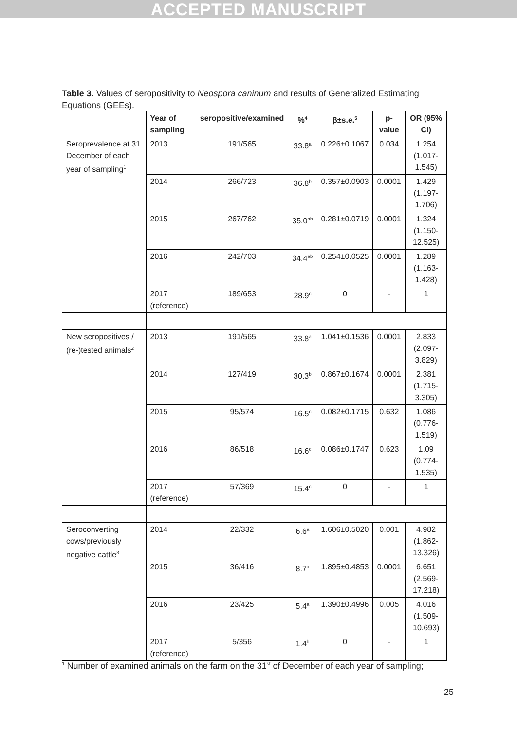ACCEPTED MANUSCRIPT
Table 3. Values of seropositivity to Neospora caninum and results of Generalized Estimating Equations (GEEs).
| | Year of sampling | seropositive/examined | %<sup>4</sup> | β±s.e.<sup>5</sup> | p-value | OR (95% CI) |
| --- | --- | --- | --- | --- | --- | --- |
| Seroprevalence at 31 December of each year of sampling<sup>1</sup> | 2013 | 191/565 | 33.8<sup>a</sup> | 0.226±0.1067 | 0.034 | 1.254 (1.017-1.545) |
| | 2014 | 266/723 | 36.8<sup>b</sup> | 0.357±0.0903 | 0.0001 | 1.429 (1.197-1.706) |
| | 2015 | 267/762 | 35.0<sup>ab</sup> | 0.281±0.0719 | 0.0001 | 1.324 (1.150-12.525) |
| | 2016 | 242/703 | 34.4<sup>ab</sup> | 0.254±0.0525 | 0.0001 | 1.289 (1.163-1.428) |
| | 2017 (reference) | 189/653 | 28.9<sup>c</sup> | 0 | - | 1 |
| New seropositives / (re-)tested animals<sup>2</sup> | 2013 | 191/565 | 33.8<sup>a</sup> | 1.041±0.1536 | 0.0001 | 2.833 (2.097-3.829) |
| | 2014 | 127/419 | 30.3<sup>b</sup> | 0.867±0.1674 | 0.0001 | 2.381 (1.715-3.305) |
| | 2015 | 95/574 | 16.5<sup>c</sup> | 0.082±0.1715 | 0.632 | 1.086 (0.776-1.519) |
| | 2016 | 86/518 | 16.6<sup>c</sup> | 0.086±0.1747 | 0.623 | 1.09 (0.774-1.535) |
| | 2017 (reference) | 57/369 | 15.4<sup>c</sup> | 0 | - | 1 |
| Seroconverting cows/previously negative cattle<sup>3</sup> | 2014 | 22/332 | 6.6<sup>a</sup> | 1.606±0.5020 | 0.001 | 4.982 (1.862-13.326) |
| | 2015 | 36/416 | 8.7<sup>a</sup> | 1.895±0.4853 | 0.0001 | 6.651 (2.569-17.218) |
| | 2016 | 23/425 | 5.4<sup>a</sup> | 1.390±0.4996 | 0.005 | 4.016 (1.509-10.693) |
| | 2017 (reference) | 5/356 | 1.4<sup>b</sup> | 0 | - | 1 |
<sup>1</sup> Number of examined animals on the farm on the 31<sup>st</sup> of December of each year of sampling;
25